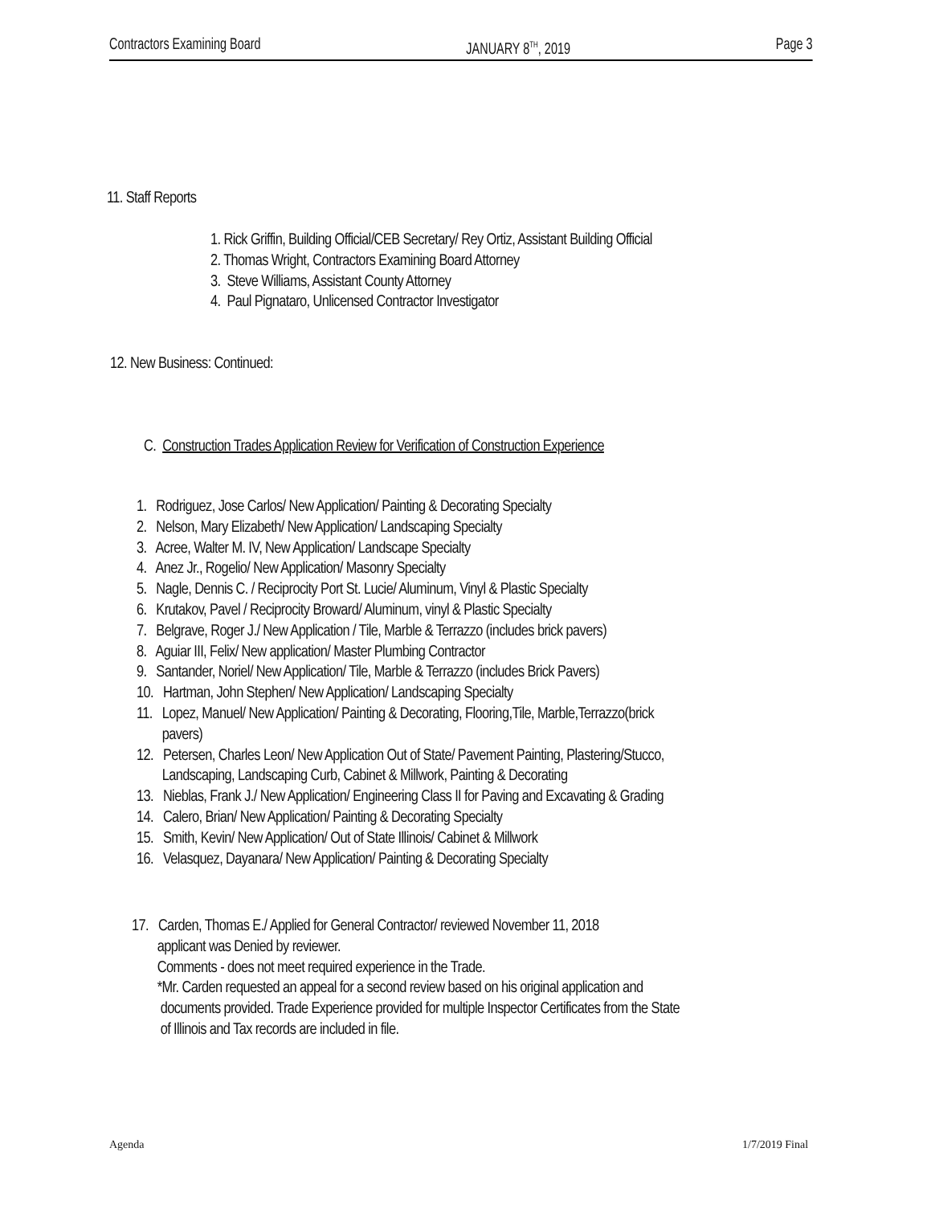Contractors Examining Board JANUARY 8<sup>TH</sup>, 2019 Page 3
11. Staff Reports
1. Rick Griffin, Building Official/CEB Secretary/ Rey Ortiz, Assistant Building Official
2. Thomas Wright, Contractors Examining Board Attorney
3. Steve Williams, Assistant County Attorney
4. Paul Pignataro, Unlicensed Contractor Investigator
12. New Business: Continued:
C. Construction Trades Application Review for Verification of Construction Experience
1. Rodriguez, Jose Carlos/ New Application/ Painting & Decorating Specialty
2. Nelson, Mary Elizabeth/ New Application/ Landscaping Specialty
3. Acree, Walter M. IV, New Application/ Landscape Specialty
4. Anez Jr., Rogelio/ New Application/ Masonry Specialty
5. Nagle, Dennis C. / Reciprocity Port St. Lucie/ Aluminum, Vinyl & Plastic Specialty
6. Krutakov, Pavel / Reciprocity Broward/ Aluminum, vinyl & Plastic Specialty
7. Belgrave, Roger J./ New Application / Tile, Marble & Terrazzo (includes brick pavers)
8. Aguiar III, Felix/ New application/ Master Plumbing Contractor
9. Santander, Noriel/ New Application/ Tile, Marble & Terrazzo (includes Brick Pavers)
10. Hartman, John Stephen/ New Application/ Landscaping Specialty
11. Lopez, Manuel/ New Application/ Painting & Decorating, Flooring,Tile, Marble,Terrazzo(brick
pavers)
12. Petersen, Charles Leon/ New Application Out of State/ Pavement Painting, Plastering/Stucco,
Landscaping, Landscaping Curb, Cabinet & Millwork, Painting & Decorating
13. Nieblas, Frank J./ New Application/ Engineering Class II for Paving and Excavating & Grading
14. Calero, Brian/ New Application/ Painting & Decorating Specialty
15. Smith, Kevin/ New Application/ Out of State Illinois/ Cabinet & Millwork
16. Velasquez, Dayanara/ New Application/ Painting & Decorating Specialty
17. Carden, Thomas E./ Applied for General Contractor/ reviewed November 11, 2018
applicant was Denied by reviewer.
Comments - does not meet required experience in the Trade.
*Mr. Carden requested an appeal for a second review based on his original application and
documents provided. Trade Experience provided for multiple Inspector Certificates from the State
of Illinois and Tax records are included in file.
Agenda 1/7/2019 Final